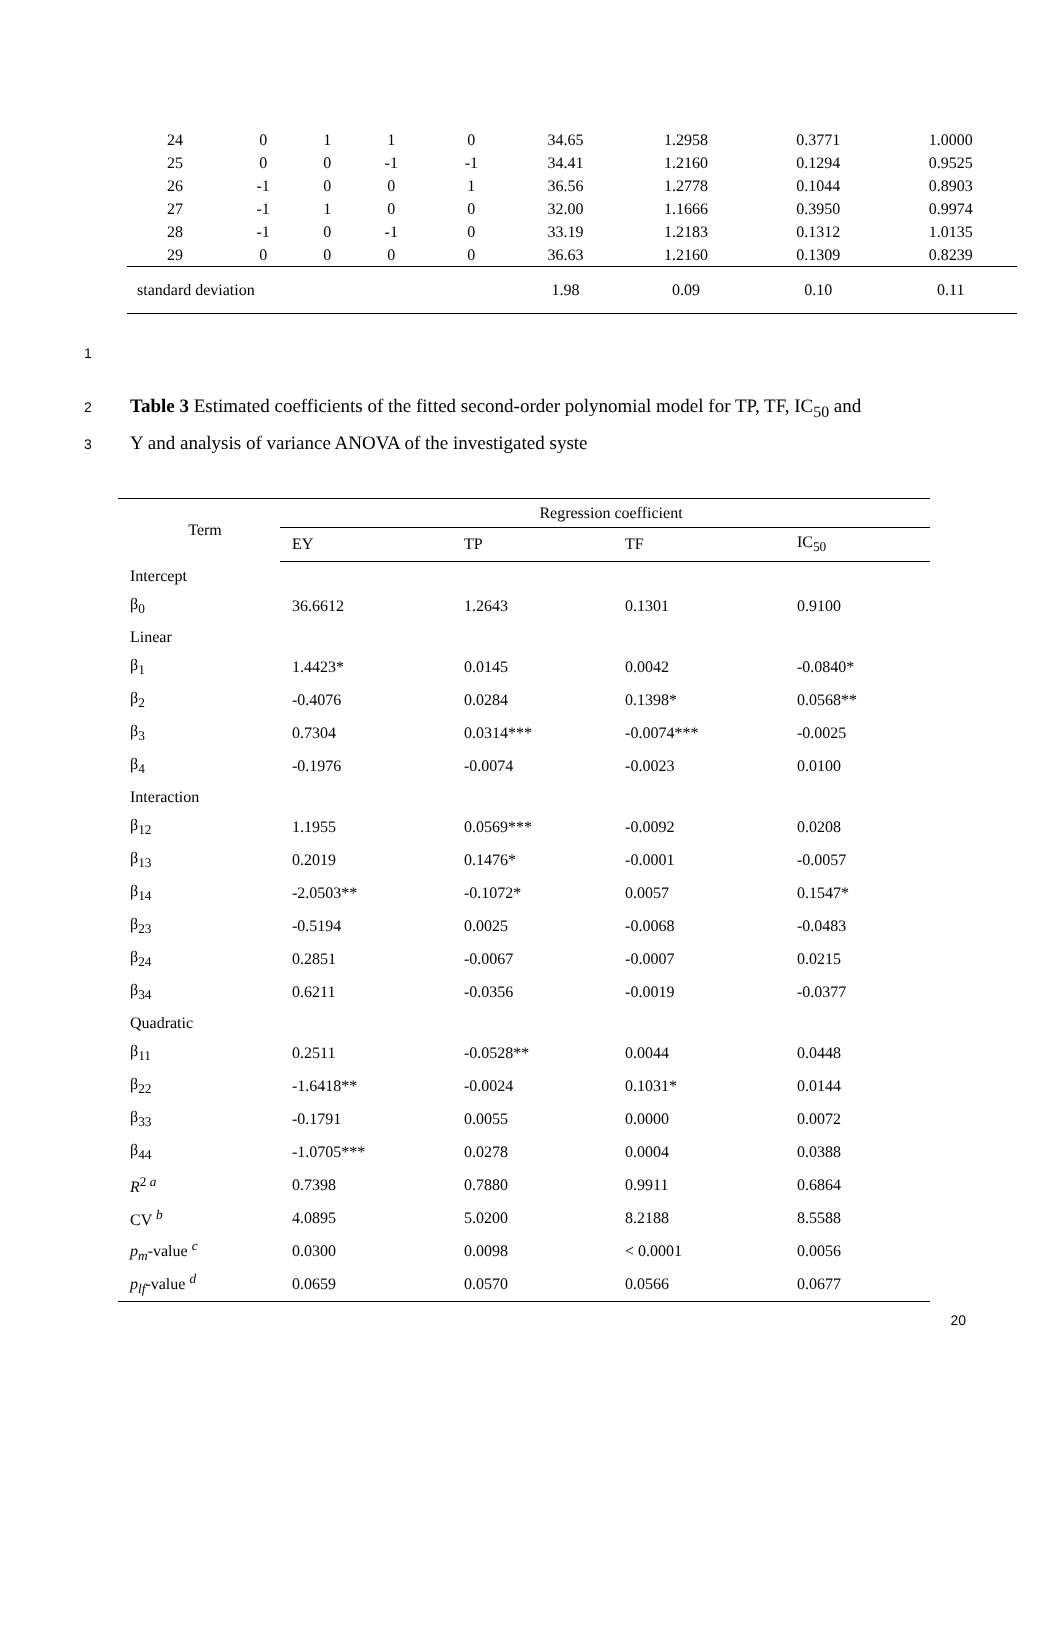| 24 | 0 | 1 | 1 | 0 | 34.65 | 1.2958 | 0.3771 | 1.0000 |
| 25 | 0 | 0 | -1 | -1 | 34.41 | 1.2160 | 0.1294 | 0.9525 |
| 26 | -1 | 0 | 0 | 1 | 36.56 | 1.2778 | 0.1044 | 0.8903 |
| 27 | -1 | 1 | 0 | 0 | 32.00 | 1.1666 | 0.3950 | 0.9974 |
| 28 | -1 | 0 | -1 | 0 | 33.19 | 1.2183 | 0.1312 | 1.0135 |
| 29 | 0 | 0 | 0 | 0 | 36.63 | 1.2160 | 0.1309 | 0.8239 |
| standard deviation | | | | | 1.98 | 0.09 | 0.10 | 0.11 |
1
2 Table 3 Estimated coefficients of the fitted second-order polynomial model for TP, TF, IC<sub>50</sub> and
3 Y and analysis of variance ANOVA of the investigated syste
| Term | Regression coefficient | | | |
| --- | --- | --- | --- | --- |
| | EY | TP | TF | IC<sub>50</sub> |
| Intercept | | | | |
| β<sub>0</sub> | 36.6612 | 1.2643 | 0.1301 | 0.9100 |
| Linear | | | | |
| β<sub>1</sub> | 1.4423* | 0.0145 | 0.0042 | -0.0840* |
| β<sub>2</sub> | -0.4076 | 0.0284 | 0.1398* | 0.0568** |
| β<sub>3</sub> | 0.7304 | 0.0314*** | -0.0074*** | -0.0025 |
| β<sub>4</sub> | -0.1976 | -0.0074 | -0.0023 | 0.0100 |
| Interaction | | | | |
| β<sub>12</sub> | 1.1955 | 0.0569*** | -0.0092 | 0.0208 |
| β<sub>13</sub> | 0.2019 | 0.1476* | -0.0001 | -0.0057 |
| β<sub>14</sub> | -2.0503** | -0.1072* | 0.0057 | 0.1547* |
| β<sub>23</sub> | -0.5194 | 0.0025 | -0.0068 | -0.0483 |
| β<sub>24</sub> | 0.2851 | -0.0067 | -0.0007 | 0.0215 |
| β<sub>34</sub> | 0.6211 | -0.0356 | -0.0019 | -0.0377 |
| Quadratic | | | | |
| β<sub>11</sub> | 0.2511 | -0.0528** | 0.0044 | 0.0448 |
| β<sub>22</sub> | -1.6418** | -0.0024 | 0.1031* | 0.0144 |
| β<sub>33</sub> | -0.1791 | 0.0055 | 0.0000 | 0.0072 |
| β<sub>44</sub> | -1.0705*** | 0.0278 | 0.0004 | 0.0388 |
| R<sup>2 a</sup> | 0.7398 | 0.7880 | 0.9911 | 0.6864 |
| CV <sup>b</sup> | 4.0895 | 5.0200 | 8.2188 | 8.5588 |
| p<sub>m</sub> -value <sup>c</sup> | 0.0300 | 0.0098 | < 0.0001 | 0.0056 |
| p<sub>lf</sub> -value <sup>d</sup> | 0.0659 | 0.0570 | 0.0566 | 0.0677 |
20